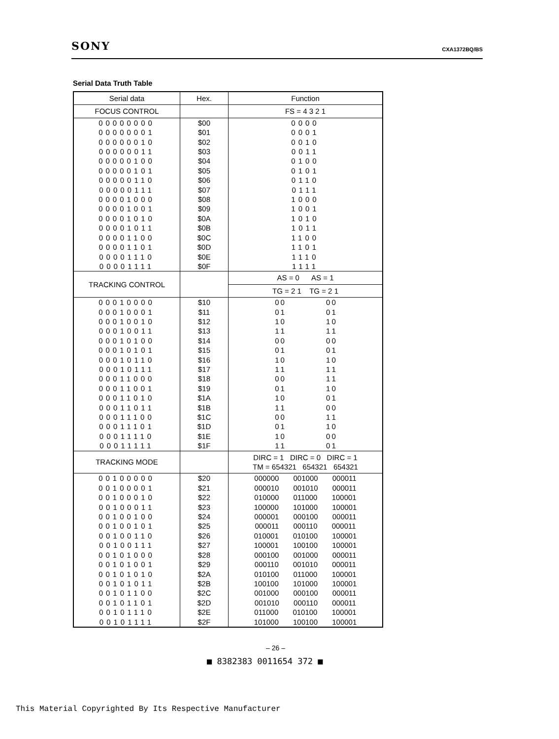SONY CXA1372BQ/BS
Serial Data Truth Table
| Serial data | Hex. | Function |
| --- | --- | --- |
| FOCUS CONTROL | | FS = 4 3 2 1 |
| 00000000 00000001 00000010 00000011 00000100 00000101 00000110 00000111 00001000 00001001 00001010 00001011 00001100 00001101 00001110 00001111 | $00 $01 $02 $03 $04 $05 $06 $07 $08 $09 $0A $0B $0C $0D $0E $0F | 0000 0001 0010 0011 0100 0101 0110 0111 1000 1001 1010 1011 1100 1101 1110 1111 |
| TRACKING CONTROL | | AS = 0 AS = 1 |
| | | TG = 2 1 TG = 2 1 |
| 00010000 00010001 00010010 00010011 00010100 00010101 00010110 00010111 00011000 00011001 00011010 00011011 00011100 00011101 00011110 00011111 | $10 $11 $12 $13 $14 $15 $16 $17 $18 $19 $1A $1B $1C $1D $1E $1F | 0 0 0 0 0 1 0 1 1 0 1 0 1 1 1 1 0 0 0 0 0 1 0 1 1 0 1 0 1 1 1 1 0 0 1 1 0 1 1 0 1 0 0 1 1 1 0 0 0 0 1 1 0 1 1 0 1 0 0 0 1 1 0 1 |
| TRACKING MODE | | DIRC = 1 DIRC = 0 DIRC = 1 TM = 654321 654321 654321 |
| 00100000 00100001 00100010 00100011 00100100 00100101 00100110 00100111 00101000 00101001 00101010 00101011 00101100 00101101 00101110 00101111 | $20 $21 $22 $23 $24 $25 $26 $27 $28 $29 $2A $2B $2C $2D $2E $2F | 000000 001000 000011 000010 001010 000011 010000 011000 100001 100000 101000 100001 000001 000100 000011 000011 000110 000011 010001 010100 100001 100001 100100 100001 000100 001000 000011 000110 001010 000011 010100 011000 100001 100100 101000 100001 001000 000100 000011 001010 000110 000011 011000 010100 100001 101000 100100 100001 |
– 26 –
■ 8382383 0011654 372 ■
This Material Copyrighted By Its Respective Manufacturer